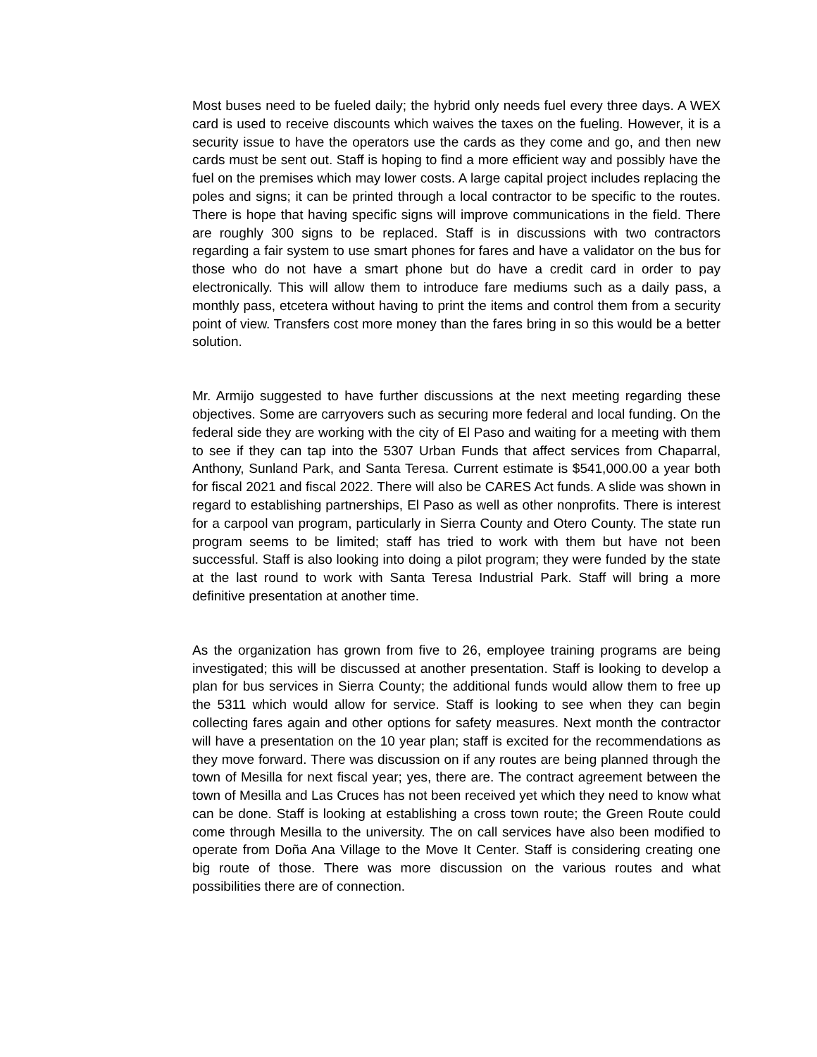Most buses need to be fueled daily; the hybrid only needs fuel every three days. A WEX card is used to receive discounts which waives the taxes on the fueling. However, it is a security issue to have the operators use the cards as they come and go, and then new cards must be sent out. Staff is hoping to find a more efficient way and possibly have the fuel on the premises which may lower costs. A large capital project includes replacing the poles and signs; it can be printed through a local contractor to be specific to the routes. There is hope that having specific signs will improve communications in the field. There are roughly 300 signs to be replaced. Staff is in discussions with two contractors regarding a fair system to use smart phones for fares and have a validator on the bus for those who do not have a smart phone but do have a credit card in order to pay electronically. This will allow them to introduce fare mediums such as a daily pass, a monthly pass, etcetera without having to print the items and control them from a security point of view. Transfers cost more money than the fares bring in so this would be a better solution.
Mr. Armijo suggested to have further discussions at the next meeting regarding these objectives. Some are carryovers such as securing more federal and local funding. On the federal side they are working with the city of El Paso and waiting for a meeting with them to see if they can tap into the 5307 Urban Funds that affect services from Chaparral, Anthony, Sunland Park, and Santa Teresa. Current estimate is $541,000.00 a year both for fiscal 2021 and fiscal 2022. There will also be CARES Act funds. A slide was shown in regard to establishing partnerships, El Paso as well as other nonprofits. There is interest for a carpool van program, particularly in Sierra County and Otero County. The state run program seems to be limited; staff has tried to work with them but have not been successful. Staff is also looking into doing a pilot program; they were funded by the state at the last round to work with Santa Teresa Industrial Park. Staff will bring a more definitive presentation at another time.
As the organization has grown from five to 26, employee training programs are being investigated; this will be discussed at another presentation. Staff is looking to develop a plan for bus services in Sierra County; the additional funds would allow them to free up the 5311 which would allow for service. Staff is looking to see when they can begin collecting fares again and other options for safety measures. Next month the contractor will have a presentation on the 10 year plan; staff is excited for the recommendations as they move forward. There was discussion on if any routes are being planned through the town of Mesilla for next fiscal year; yes, there are. The contract agreement between the town of Mesilla and Las Cruces has not been received yet which they need to know what can be done. Staff is looking at establishing a cross town route; the Green Route could come through Mesilla to the university. The on call services have also been modified to operate from Doña Ana Village to the Move It Center. Staff is considering creating one big route of those. There was more discussion on the various routes and what possibilities there are of connection.